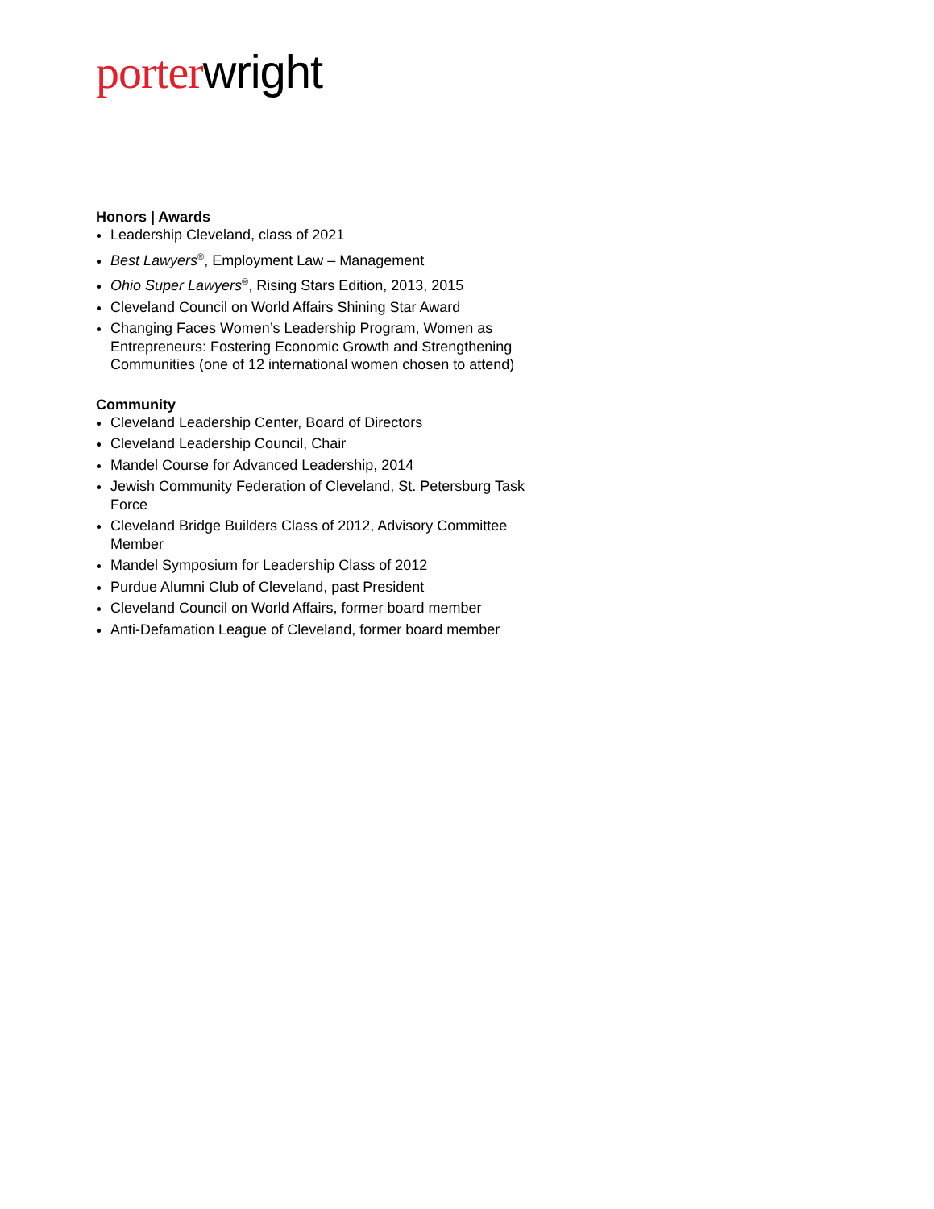porter wright
Honors | Awards
Leadership Cleveland, class of 2021
Best Lawyers<sup>®</sup>, Employment Law – Management
Ohio Super Lawyers<sup>®</sup>, Rising Stars Edition, 2013, 2015
Cleveland Council on World Affairs Shining Star Award
Changing Faces Women’s Leadership Program, Women as Entrepreneurs: Fostering Economic Growth and Strengthening Communities (one of 12 international women chosen to attend)
Community
Cleveland Leadership Center, Board of Directors
Cleveland Leadership Council, Chair
Mandel Course for Advanced Leadership, 2014
Jewish Community Federation of Cleveland, St. Petersburg Task Force
Cleveland Bridge Builders Class of 2012, Advisory Committee Member
Mandel Symposium for Leadership Class of 2012
Purdue Alumni Club of Cleveland, past President
Cleveland Council on World Affairs, former board member
Anti-Defamation League of Cleveland, former board member